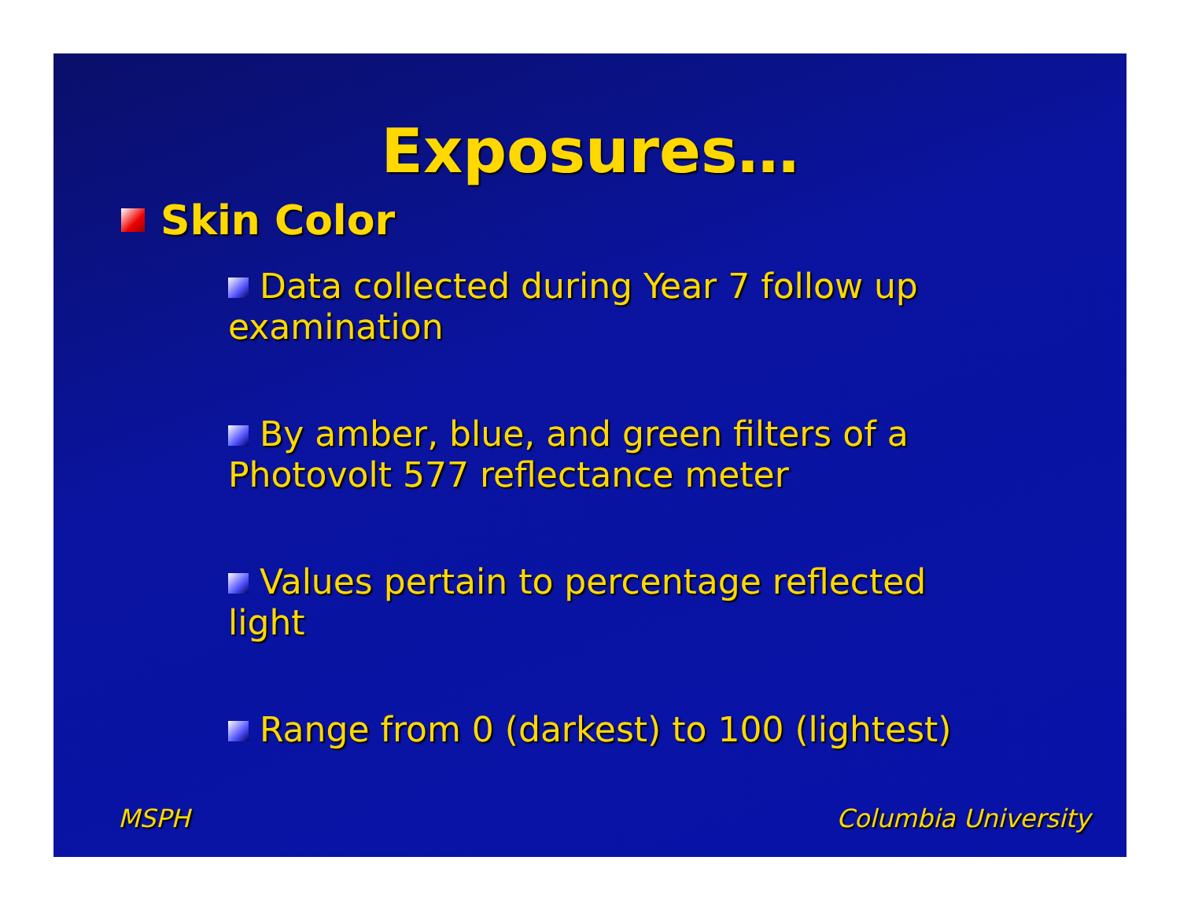Exposures…
Skin Color
Data collected during Year 7 follow up examination
By amber, blue, and green filters of a Photovolt 577 reflectance meter
Values pertain to percentage reflected light
Range from 0 (darkest) to 100 (lightest)
MSPH Columbia University